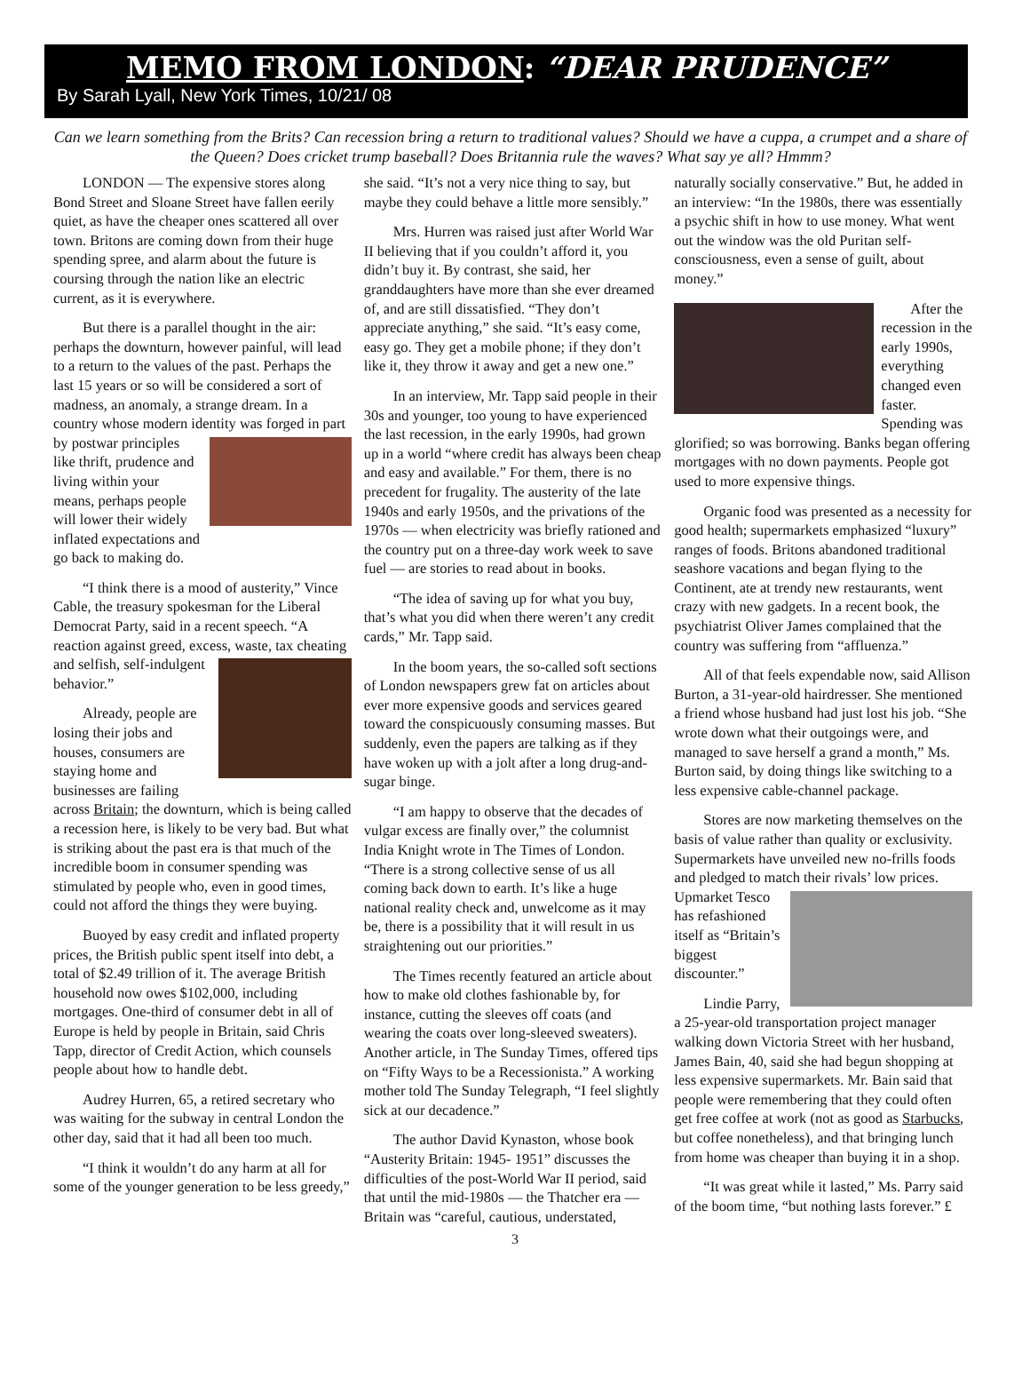MEMO FROM LONDON: “DEAR PRUDENCE”
By Sarah Lyall, New York Times, 10/21/ 08
Can we learn something from the Brits? Can recession bring a return to traditional values? Should we have a cuppa, a crumpet and a share of the Queen? Does cricket trump baseball? Does Britannia rule the waves? What say ye all? Hmmm?
LONDON — The expensive stores along Bond Street and Sloane Street have fallen eerily quiet, as have the cheaper ones scattered all over town. Britons are coming down from their huge spending spree, and alarm about the future is coursing through the nation like an electric current, as it is everywhere.
But there is a parallel thought in the air: perhaps the downturn, however painful, will lead to a return to the values of the past. Perhaps the last 15 years or so will be considered a sort of madness, an anomaly, a strange dream. In a country whose modern identity was forged in part by postwar principles like thrift, prudence and living within your means, perhaps people will lower their widely inflated expectations and go back to making do.
“I think there is a mood of austerity,” Vince Cable, the treasury spokesman for the Liberal Democrat Party, said in a recent speech. “A reaction against greed, excess, waste, tax cheating and selfish, self-indulgent behavior.”
Already, people are losing their jobs and houses, consumers are staying home and businesses are failing across Britain; the downturn, which is being called a recession here, is likely to be very bad. But what is striking about the past era is that much of the incredible boom in consumer spending was stimulated by people who, even in good times, could not afford the things they were buying.
Buoyed by easy credit and inflated property prices, the British public spent itself into debt, a total of $2.49 trillion of it. The average British household now owes $102,000, including mortgages. One-third of consumer debt in all of Europe is held by people in Britain, said Chris Tapp, director of Credit Action, which counsels people about how to handle debt.
Audrey Hurren, 65, a retired secretary who was waiting for the subway in central London the other day, said that it had all been too much.
“I think it wouldn’t do any harm at all for some of the younger generation to be less greedy,” she said. “It’s not a very nice thing to say, but maybe they could behave a little more sensibly.”
Mrs. Hurren was raised just after World War II believing that if you couldn’t afford it, you didn’t buy it. By contrast, she said, her granddaughters have more than she ever dreamed of, and are still dissatisfied. “They don’t appreciate anything,” she said. “It’s easy come, easy go. They get a mobile phone; if they don’t like it, they throw it away and get a new one.”
In an interview, Mr. Tapp said people in their 30s and younger, too young to have experienced the last recession, in the early 1990s, had grown up in a world “where credit has always been cheap and easy and available.” For them, there is no precedent for frugality. The austerity of the late 1940s and early 1950s, and the privations of the 1970s — when electricity was briefly rationed and the country put on a three-day work week to save fuel — are stories to read about in books.
“The idea of saving up for what you buy, that’s what you did when there weren’t any credit cards,” Mr. Tapp said.
In the boom years, the so-called soft sections of London newspapers grew fat on articles about ever more expensive goods and services geared toward the conspicuously consuming masses. But suddenly, even the papers are talking as if they have woken up with a jolt after a long drug-and-sugar binge.
“I am happy to observe that the decades of vulgar excess are finally over,” the columnist India Knight wrote in The Times of London. “There is a strong collective sense of us all coming back down to earth. It’s like a huge national reality check and, unwelcome as it may be, there is a possibility that it will result in us straightening out our priorities.”
The Times recently featured an article about how to make old clothes fashionable by, for instance, cutting the sleeves off coats (and wearing the coats over long-sleeved sweaters). Another article, in The Sunday Times, offered tips on “Fifty Ways to be a Recessionista.” A working mother told The Sunday Telegraph, “I feel slightly sick at our decadence.”
The author David Kynaston, whose book “Austerity Britain: 1945- 1951” discusses the difficulties of the post-World War II period, said that until the mid-1980s — the Thatcher era — Britain was “careful, cautious, understated, naturally socially conservative.” But, he added in an interview: “In the 1980s, there was essentially a psychic shift in how to use money. What went out the window was the old Puritan self-consciousness, even a sense of guilt, about money.”
After the recession in the early 1990s, everything changed even faster. Spending was glorified; so was borrowing. Banks began offering mortgages with no down payments. People got used to more expensive things.
Organic food was presented as a necessity for good health; supermarkets emphasized “luxury” ranges of foods. Britons abandoned traditional seashore vacations and began flying to the Continent, ate at trendy new restaurants, went crazy with new gadgets. In a recent book, the psychiatrist Oliver James complained that the country was suffering from “affluenza.”
All of that feels expendable now, said Allison Burton, a 31-year-old hairdresser. She mentioned a friend whose husband had just lost his job. “She wrote down what their outgoings were, and managed to save herself a grand a month,” Ms. Burton said, by doing things like switching to a less expensive cable-channel package.
Stores are now marketing themselves on the basis of value rather than quality or exclusivity. Supermarkets have unveiled new no-frills foods and pledged to match their rivals’ low prices. Upmarket Tesco has refashioned itself as “Britain’s biggest discounter.”
Lindie Parry, a 25-year-old transportation project manager walking down Victoria Street with her husband, James Bain, 40, said she had begun shopping at less expensive supermarkets. Mr. Bain said that people were remembering that they could often get free coffee at work (not as good as Starbucks, but coffee nonetheless), and that bringing lunch from home was cheaper than buying it in a shop.
“It was great while it lasted,” Ms. Parry said of the boom time, “but nothing lasts forever.” £
3